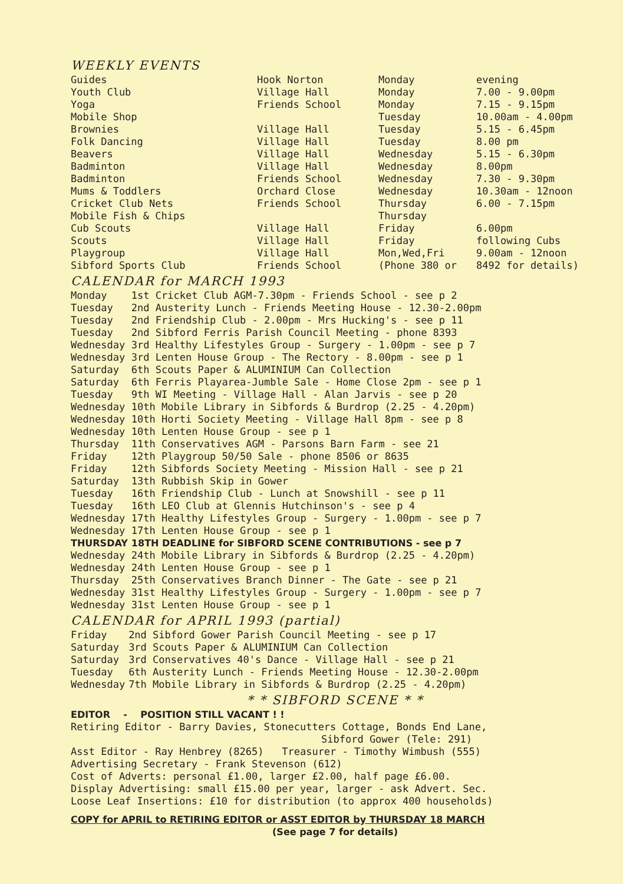WEEKLY EVENTS
| Guides | Hook Norton | Monday | evening |
| Youth Club | Village Hall | Monday | 7.00 - 9.00pm |
| Yoga | Friends School | Monday | 7.15 - 9.15pm |
| Mobile Shop | | Tuesday | 10.00am - 4.00pm |
| Brownies | Village Hall | Tuesday | 5.15 - 6.45pm |
| Folk Dancing | Village Hall | Tuesday | 8.00 pm |
| Beavers | Village Hall | Wednesday | 5.15 - 6.30pm |
| Badminton | Village Hall | Wednesday | 8.00pm |
| Badminton | Friends School | Wednesday | 7.30 - 9.30pm |
| Mums & Toddlers | Orchard Close | Wednesday | 10.30am - 12noon |
| Cricket Club Nets | Friends School | Thursday | 6.00 - 7.15pm |
| Mobile Fish & Chips | | Thursday | |
| Cub Scouts | Village Hall | Friday | 6.00pm |
| Scouts | Village Hall | Friday | following Cubs |
| Playgroup | Village Hall | Mon,Wed,Fri | 9.00am - 12noon |
| Sibford Sports Club | Friends School | (Phone 380 or | 8492 for details) |
CALENDAR for MARCH 1993
| Monday | 1st Cricket Club AGM-7.30pm - Friends School - see p 2 |
| Tuesday | 2nd Austerity Lunch - Friends Meeting House - 12.30-2.00pm |
| Tuesday | 2nd Friendship Club - 2.00pm - Mrs Hucking's - see p 11 |
| Tuesday | 2nd Sibford Ferris Parish Council Meeting - phone 8393 |
| Wednesday | 3rd Healthy Lifestyles Group - Surgery - 1.00pm - see p 7 |
| Wednesday | 3rd Lenten House Group - The Rectory - 8.00pm - see p 1 |
| Saturday | 6th Scouts Paper & ALUMINIUM Can Collection |
| Saturday | 6th Ferris Playarea-Jumble Sale - Home Close 2pm - see p 1 |
| Tuesday | 9th WI Meeting - Village Hall - Alan Jarvis - see p 20 |
| Wednesday | 10th Mobile Library in Sibfords & Burdrop (2.25 - 4.20pm) |
| Wednesday | 10th Horti Society Meeting - Village Hall 8pm - see p 8 |
| Wednesday | 10th Lenten House Group - see p 1 |
| Thursday | 11th Conservatives AGM - Parsons Barn Farm - see 21 |
| Friday | 12th Playgroup 50/50 Sale - phone 8506 or 8635 |
| Friday | 12th Sibfords Society Meeting - Mission Hall - see p 21 |
| Saturday | 13th Rubbish Skip in Gower |
| Tuesday | 16th Friendship Club - Lunch at Snowshill - see p 11 |
| Tuesday | 16th LEO Club at Glennis Hutchinson's - see p 4 |
| Wednesday | 17th Healthy Lifestyles Group - Surgery - 1.00pm - see p 7 |
| Wednesday | 17th Lenten House Group - see p 1 |
| THURSDAY | 18TH DEADLINE for SIBFORD SCENE CONTRIBUTIONS - see p 7 |
| Wednesday | 24th Mobile Library in Sibfords & Burdrop (2.25 - 4.20pm) |
| Wednesday | 24th Lenten House Group - see p 1 |
| Thursday | 25th Conservatives Branch Dinner - The Gate - see p 21 |
| Wednesday | 31st Healthy Lifestyles Group - Surgery - 1.00pm - see p 7 |
| Wednesday | 31st Lenten House Group - see p 1 |
CALENDAR for APRIL 1993 (partial)
| Friday | 2nd Sibford Gower Parish Council Meeting - see p 17 |
| Saturday | 3rd Scouts Paper & ALUMINIUM Can Collection |
| Saturday | 3rd Conservatives 40's Dance - Village Hall - see p 21 |
| Tuesday | 6th Austerity Lunch - Friends Meeting House - 12.30-2.00pm |
| Wednesday | 7th Mobile Library in Sibfords & Burdrop (2.25 - 4.20pm) |
* * SIBFORD SCENE * *
EDITOR - POSITION STILL VACANT ! !
Retiring Editor - Barry Davies, Stonecutters Cottage, Bonds End Lane,
Sibford Gower (Tele: 291)
Asst Editor - Ray Henbrey (8265) Treasurer - Timothy Wimbush (555)
Advertising Secretary - Frank Stevenson (612)
Cost of Adverts: personal £1.00, larger £2.00, half page £6.00.
Display Advertising: small £15.00 per year, larger - ask Advert. Sec.
Loose Leaf Insertions: £10 for distribution (to approx 400 households)
COPY for APRIL to RETIRING EDITOR or ASST EDITOR by THURSDAY 18 MARCH
(See page 7 for details)